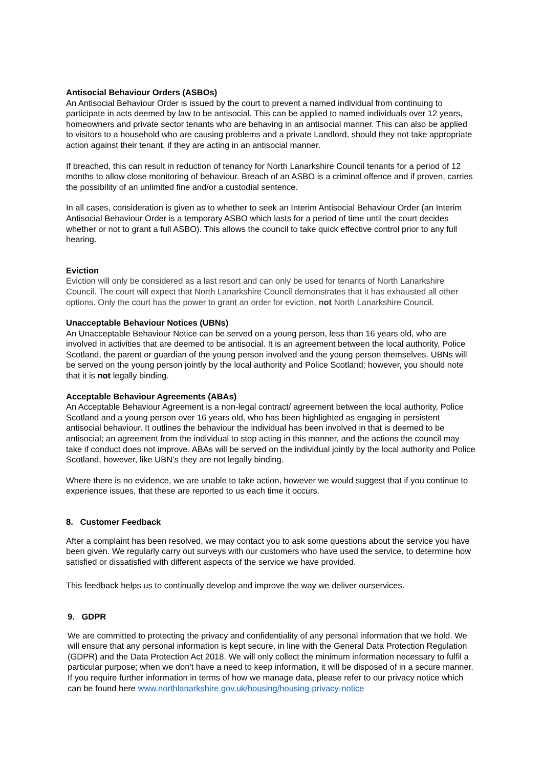Antisocial Behaviour Orders (ASBOs)
An Antisocial Behaviour Order is issued by the court to prevent a named individual from continuing to participate in acts deemed by law to be antisocial. This can be applied to named individuals over 12 years, homeowners and private sector tenants who are behaving in an antisocial manner. This can also be applied to visitors to a household who are causing problems and a private Landlord, should they not take appropriate action against their tenant, if they are acting in an antisocial manner.
If breached, this can result in reduction of tenancy for North Lanarkshire Council tenants for a period of 12 months to allow close monitoring of behaviour. Breach of an ASBO is a criminal offence and if proven, carries the possibility of an unlimited fine and/or a custodial sentence.
In all cases, consideration is given as to whether to seek an Interim Antisocial Behaviour Order (an Interim Antisocial Behaviour Order is a temporary ASBO which lasts for a period of time until the court decides whether or not to grant a full ASBO). This allows the council to take quick effective control prior to any full hearing.
Eviction
Eviction will only be considered as a last resort and can only be used for tenants of North Lanarkshire Council. The court will expect that North Lanarkshire Council demonstrates that it has exhausted all other options. Only the court has the power to grant an order for eviction, not North Lanarkshire Council.
Unacceptable Behaviour Notices (UBNs)
An Unacceptable Behaviour Notice can be served on a young person, less than 16 years old, who are involved in activities that are deemed to be antisocial. It is an agreement between the local authority, Police Scotland, the parent or guardian of the young person involved and the young person themselves. UBNs will be served on the young person jointly by the local authority and Police Scotland; however, you should note that it is not legally binding.
Acceptable Behaviour Agreements (ABAs)
An Acceptable Behaviour Agreement is a non-legal contract/ agreement between the local authority, Police Scotland and a young person over 16 years old, who has been highlighted as engaging in persistent antisocial behaviour. It outlines the behaviour the individual has been involved in that is deemed to be antisocial; an agreement from the individual to stop acting in this manner, and the actions the council may take if conduct does not improve. ABAs will be served on the individual jointly by the local authority and Police Scotland, however, like UBN’s they are not legally binding.
Where there is no evidence, we are unable to take action, however we would suggest that if you continue to experience issues, that these are reported to us each time it occurs.
8. Customer Feedback
After a complaint has been resolved, we may contact you to ask some questions about the service you have been given. We regularly carry out surveys with our customers who have used the service, to determine how satisfied or dissatisfied with different aspects of the service we have provided.
This feedback helps us to continually develop and improve the way we deliver ourservices.
9. GDPR
We are committed to protecting the privacy and confidentiality of any personal information that we hold. We will ensure that any personal information is kept secure, in line with the General Data Protection Regulation (GDPR) and the Data Protection Act 2018. We will only collect the minimum information necessary to fulfil a particular purpose; when we don't have a need to keep information, it will be disposed of in a secure manner. If you require further information in terms of how we manage data, please refer to our privacy notice which can be found here www.northlanarkshire.gov.uk/housing/housing-privacy-notice